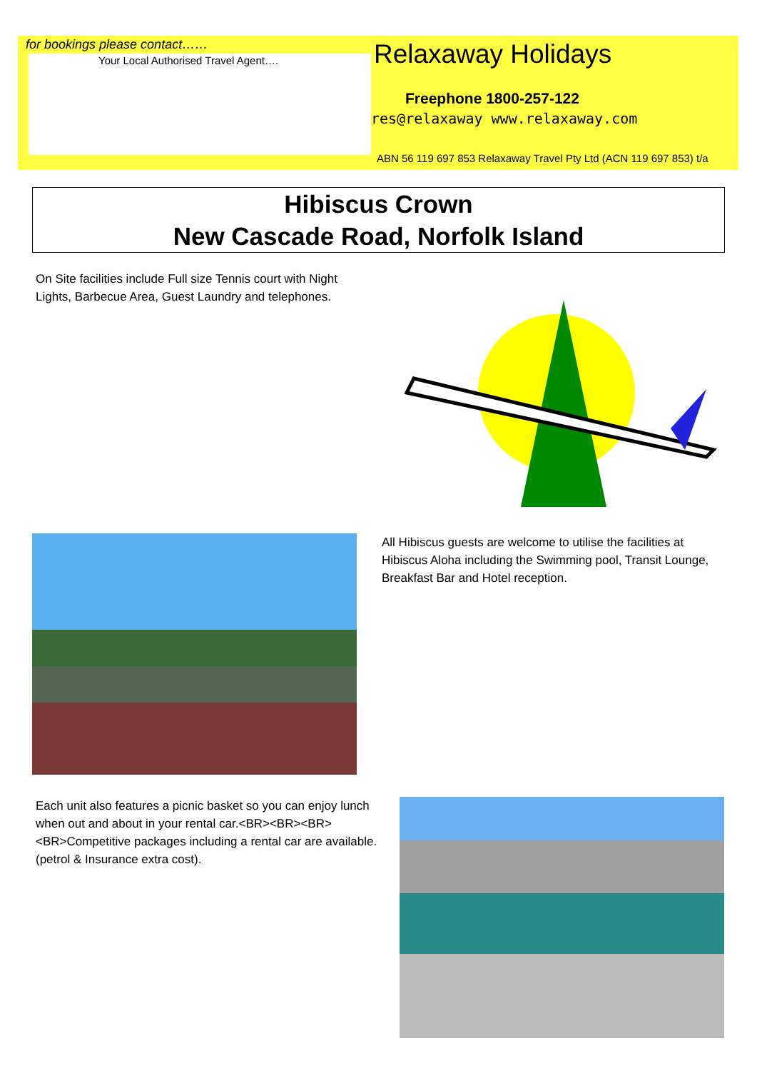for bookings please contact……
Your Local Authorised Travel Agent….
Relaxaway Holidays
Freephone 1800-257-122
res@relaxaway www.relaxaway.com
ABN 56 119 697 853 Relaxaway Travel Pty Ltd (ACN 119 697 853) t/a
Hibiscus Crown
New Cascade Road, Norfolk Island
On Site facilities include Full size Tennis court with Night Lights, Barbecue Area, Guest Laundry and telephones.
All Hibiscus guests are welcome to utilise the facilities at Hibiscus Aloha including the Swimming pool, Transit Lounge, Breakfast Bar and Hotel reception.
Each unit also features a picnic basket so you can enjoy lunch when out and about in your rental car.<BR><BR><BR><BR>Competitive packages including a rental car are available. (petrol & Insurance extra cost).